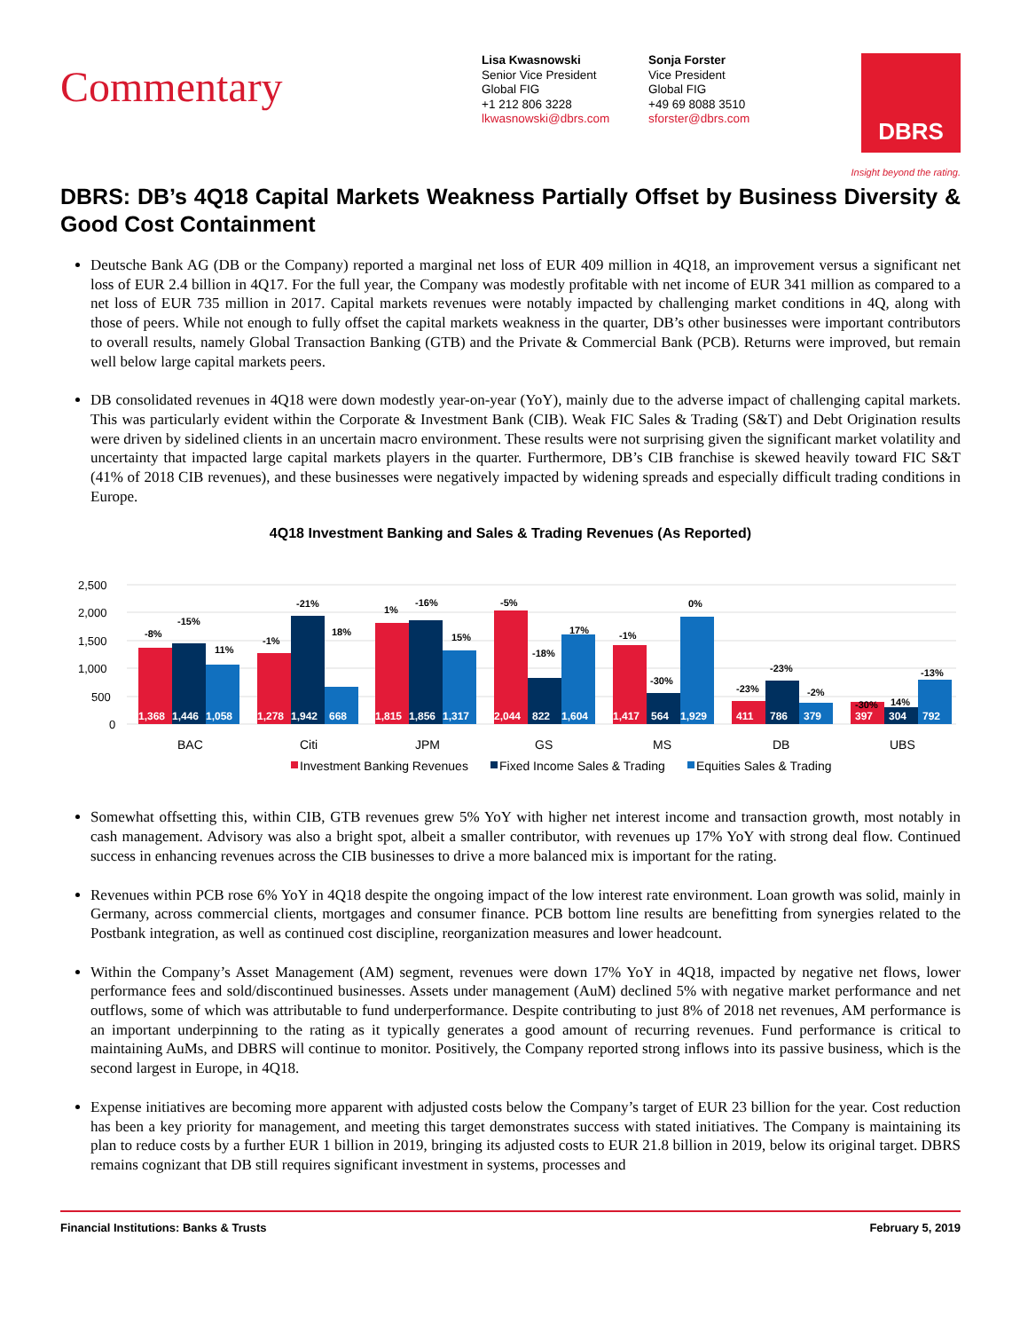Commentary
Lisa Kwasnowski
Senior Vice President
Global FIG
+1 212 806 3228
lkwasnowski@dbrs.com
Sonja Forster
Vice President
Global FIG
+49 69 8088 3510
sforster@dbrs.com
DBRS
Insight beyond the rating.
DBRS: DB’s 4Q18 Capital Markets Weakness Partially Offset by Business Diversity & Good Cost Containment
Deutsche Bank AG (DB or the Company) reported a marginal net loss of EUR 409 million in 4Q18, an improvement versus a significant net loss of EUR 2.4 billion in 4Q17. For the full year, the Company was modestly profitable with net income of EUR 341 million as compared to a net loss of EUR 735 million in 2017. Capital markets revenues were notably impacted by challenging market conditions in 4Q, along with those of peers. While not enough to fully offset the capital markets weakness in the quarter, DB’s other businesses were important contributors to overall results, namely Global Transaction Banking (GTB) and the Private & Commercial Bank (PCB). Returns were improved, but remain well below large capital markets peers.
DB consolidated revenues in 4Q18 were down modestly year-on-year (YoY), mainly due to the adverse impact of challenging capital markets. This was particularly evident within the Corporate & Investment Bank (CIB). Weak FIC Sales & Trading (S&T) and Debt Origination results were driven by sidelined clients in an uncertain macro environment. These results were not surprising given the significant market volatility and uncertainty that impacted large capital markets players in the quarter. Furthermore, DB’s CIB franchise is skewed heavily toward FIC S&T (41% of 2018 CIB revenues), and these businesses were negatively impacted by widening spreads and especially difficult trading conditions in Europe.
4Q18 Investment Banking and Sales & Trading Revenues (As Reported)
2,500
2,000
1,500
1,000
500
0
1,368
1,446
1,058
1,278
1,942
668
1,815
1,856
1,317
2,044
822
1,604
1,417
564
1,929
411
786
379
397
304
792
-8%
-15%
11%
-1%
-21%
18%
1%
-16%
15%
-5%
-18%
17%
-1%
-30%
0%
-23%
-23%
-2%
-30%
14%
-13%
BAC
Citi
JPM
GS
MS
DB
UBS
Investment Banking Revenues
Fixed Income Sales & Trading
Equities Sales & Trading
Somewhat offsetting this, within CIB, GTB revenues grew 5% YoY with higher net interest income and transaction growth, most notably in cash management. Advisory was also a bright spot, albeit a smaller contributor, with revenues up 17% YoY with strong deal flow. Continued success in enhancing revenues across the CIB businesses to drive a more balanced mix is important for the rating.
Revenues within PCB rose 6% YoY in 4Q18 despite the ongoing impact of the low interest rate environment. Loan growth was solid, mainly in Germany, across commercial clients, mortgages and consumer finance. PCB bottom line results are benefitting from synergies related to the Postbank integration, as well as continued cost discipline, reorganization measures and lower headcount.
Within the Company’s Asset Management (AM) segment, revenues were down 17% YoY in 4Q18, impacted by negative net flows, lower performance fees and sold/discontinued businesses. Assets under management (AuM) declined 5% with negative market performance and net outflows, some of which was attributable to fund underperformance. Despite contributing to just 8% of 2018 net revenues, AM performance is an important underpinning to the rating as it typically generates a good amount of recurring revenues. Fund performance is critical to maintaining AuMs, and DBRS will continue to monitor. Positively, the Company reported strong inflows into its passive business, which is the second largest in Europe, in 4Q18.
Expense initiatives are becoming more apparent with adjusted costs below the Company’s target of EUR 23 billion for the year. Cost reduction has been a key priority for management, and meeting this target demonstrates success with stated initiatives. The Company is maintaining its plan to reduce costs by a further EUR 1 billion in 2019, bringing its adjusted costs to EUR 21.8 billion in 2019, below its original target. DBRS remains cognizant that DB still requires significant investment in systems, processes and
Financial Institutions: Banks & Trusts February 5, 2019